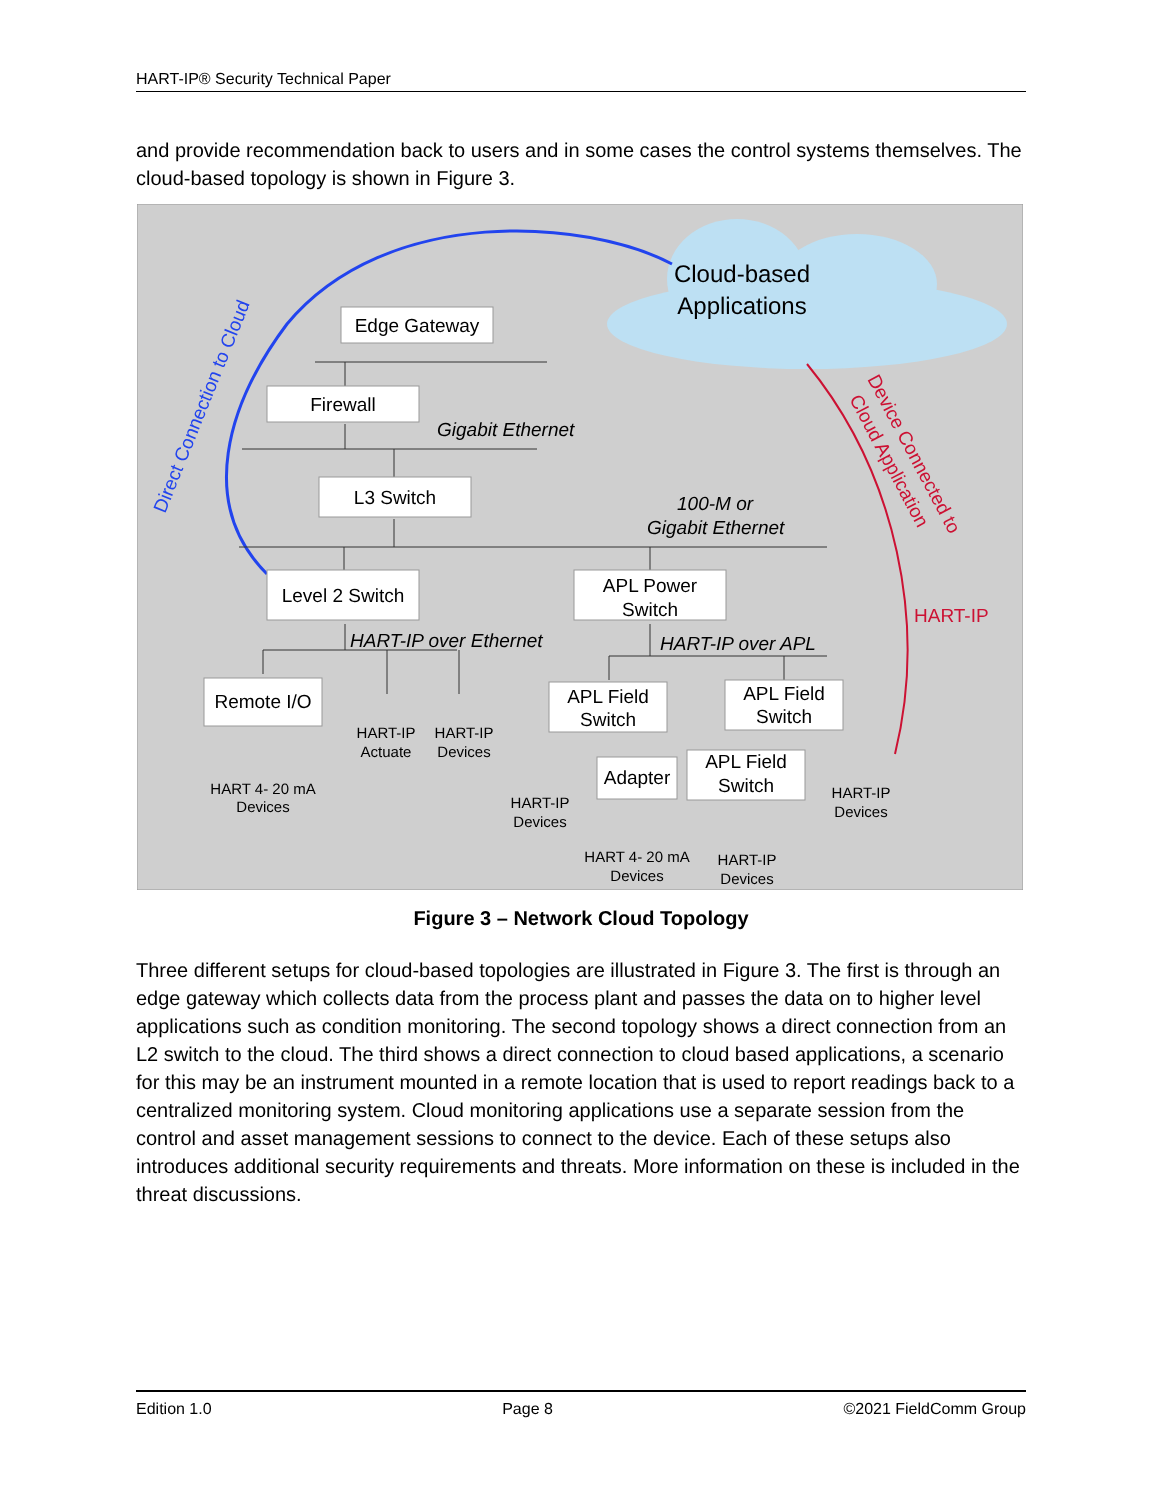HART-IP® Security Technical Paper
and provide recommendation back to users and in some cases the control systems themselves. The cloud-based topology is shown in Figure 3.
Cloud-based
Applications
Edge Gateway
Firewall
L3 Switch
Level 2 Switch
APL Power
Switch
Remote I/O
APL Field
Switch
APL Field
Switch
Adapter
APL Field
Switch
Gigabit Ethernet
100-M or
Gigabit Ethernet
HART-IP over Ethernet
HART-IP over APL
HART 4- 20 mA
Devices
HART-IP
Actuate
HART-IP
Devices
HART-IP
Devices
HART 4- 20 mA
Devices
HART-IP
Devices
HART-IP
Devices
HART-IP
Direct Connection to Cloud
Device Connected to
Cloud Application
Figure 3 – Network Cloud Topology
Three different setups for cloud-based topologies are illustrated in Figure 3. The first is through an edge gateway which collects data from the process plant and passes the data on to higher level applications such as condition monitoring. The second topology shows a direct connection from an L2 switch to the cloud. The third shows a direct connection to cloud based applications, a scenario for this may be an instrument mounted in a remote location that is used to report readings back to a centralized monitoring system. Cloud monitoring applications use a separate session from the control and asset management sessions to connect to the device. Each of these setups also introduces additional security requirements and threats. More information on these is included in the threat discussions.
Edition 1.0 Page 8 ©2021 FieldComm Group